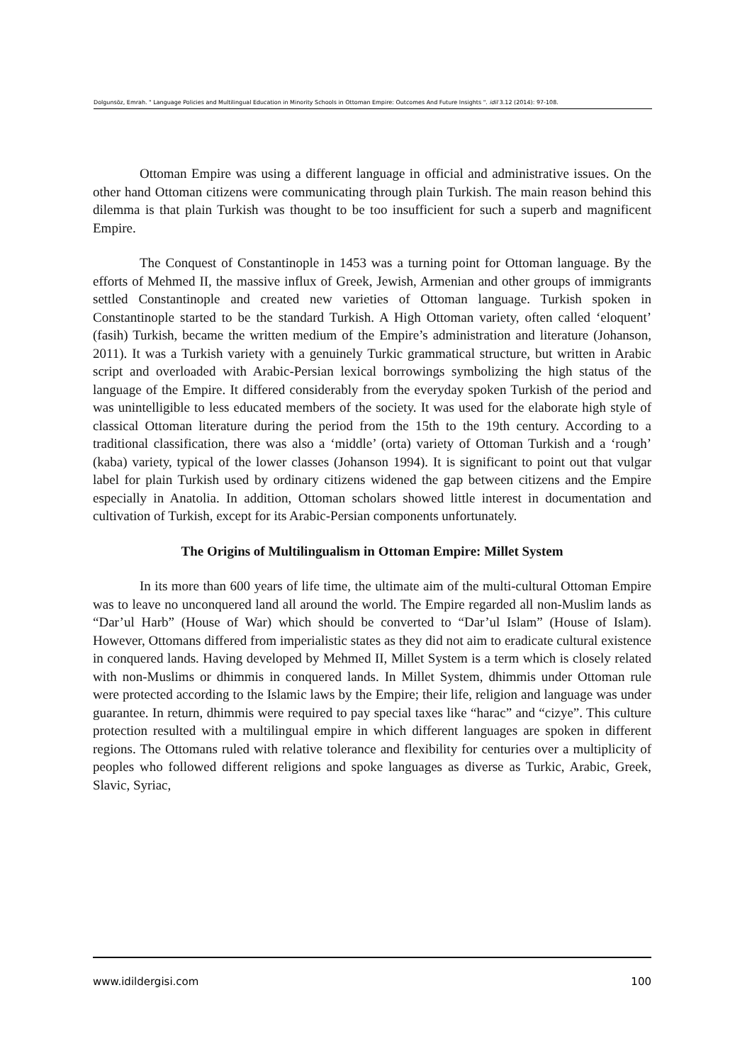Dolgunsöz, Emrah. " Language Policies and Multilingual Education in Minority Schools in Ottoman Empire: Outcomes And Future Insights ". idil 3.12 (2014): 97-108.
Ottoman Empire was using a different language in official and administrative issues. On the other hand Ottoman citizens were communicating through plain Turkish. The main reason behind this dilemma is that plain Turkish was thought to be too insufficient for such a superb and magnificent Empire.
The Conquest of Constantinople in 1453 was a turning point for Ottoman language. By the efforts of Mehmed II, the massive influx of Greek, Jewish, Armenian and other groups of immigrants settled Constantinople and created new varieties of Ottoman language. Turkish spoken in Constantinople started to be the standard Turkish. A High Ottoman variety, often called ‘eloquent’ (fasih) Turkish, became the written medium of the Empire’s administration and literature (Johanson, 2011). It was a Turkish variety with a genuinely Turkic grammatical structure, but written in Arabic script and overloaded with Arabic-Persian lexical borrowings symbolizing the high status of the language of the Empire. It differed considerably from the everyday spoken Turkish of the period and was unintelligible to less educated members of the society. It was used for the elaborate high style of classical Ottoman literature during the period from the 15th to the 19th century. According to a traditional classification, there was also a ‘middle’ (orta) variety of Ottoman Turkish and a ‘rough’ (kaba) variety, typical of the lower classes (Johanson 1994). It is significant to point out that vulgar label for plain Turkish used by ordinary citizens widened the gap between citizens and the Empire especially in Anatolia. In addition, Ottoman scholars showed little interest in documentation and cultivation of Turkish, except for its Arabic-Persian components unfortunately.
The Origins of Multilingualism in Ottoman Empire: Millet System
In its more than 600 years of life time, the ultimate aim of the multi-cultural Ottoman Empire was to leave no unconquered land all around the world. The Empire regarded all non-Muslim lands as “Dar’ul Harb” (House of War) which should be converted to “Dar’ul Islam” (House of Islam). However, Ottomans differed from imperialistic states as they did not aim to eradicate cultural existence in conquered lands. Having developed by Mehmed II, Millet System is a term which is closely related with non-Muslims or dhimmis in conquered lands. In Millet System, dhimmis under Ottoman rule were protected according to the Islamic laws by the Empire; their life, religion and language was under guarantee. In return, dhimmis were required to pay special taxes like “harac” and “cizye”. This culture protection resulted with a multilingual empire in which different languages are spoken in different regions. The Ottomans ruled with relative tolerance and flexibility for centuries over a multiplicity of peoples who followed different religions and spoke languages as diverse as Turkic, Arabic, Greek, Slavic, Syriac,
www.idildergisi.com 100